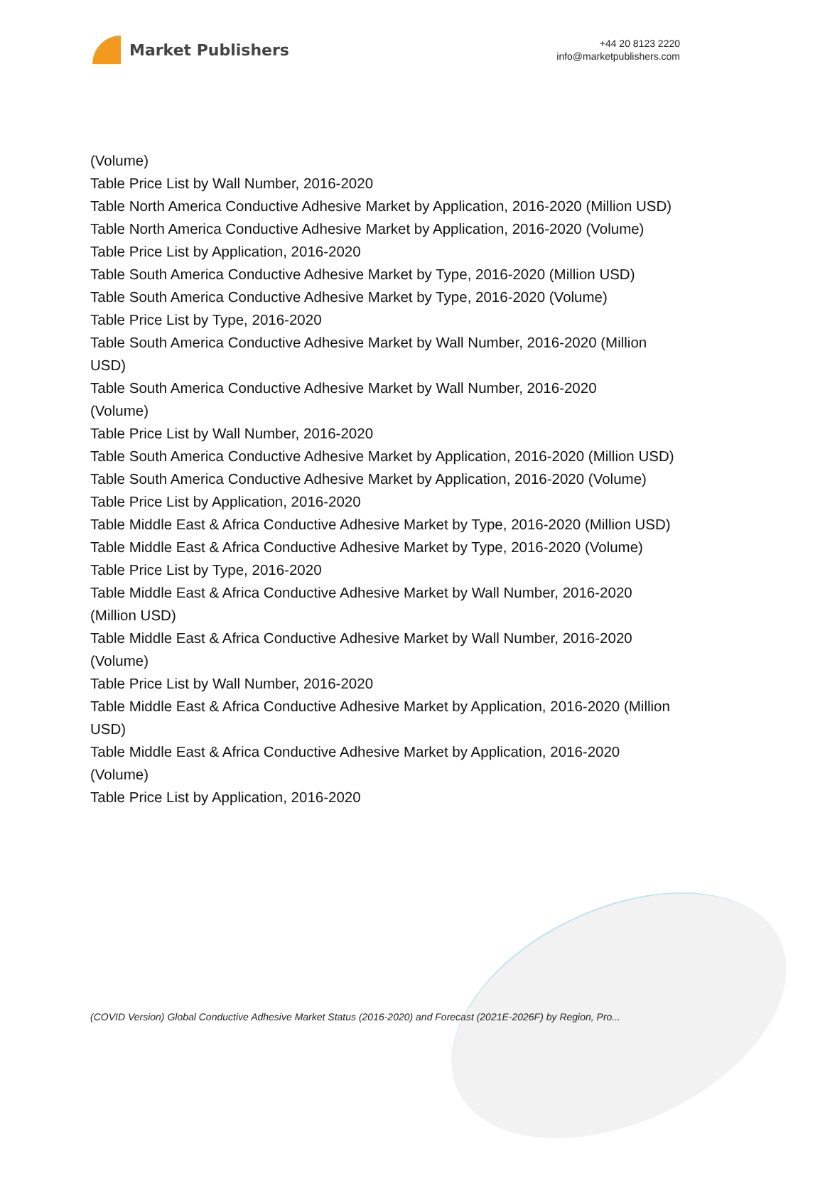Market Publishers
+44 20 8123 2220
info@marketpublishers.com
(Volume)
Table Price List by Wall Number, 2016-2020
Table North America Conductive Adhesive Market by Application, 2016-2020 (Million USD)
Table North America Conductive Adhesive Market by Application, 2016-2020 (Volume)
Table Price List by Application, 2016-2020
Table South America Conductive Adhesive Market by Type, 2016-2020 (Million USD)
Table South America Conductive Adhesive Market by Type, 2016-2020 (Volume)
Table Price List by Type, 2016-2020
Table South America Conductive Adhesive Market by Wall Number, 2016-2020 (Million USD)
Table South America Conductive Adhesive Market by Wall Number, 2016-2020
(Volume)
Table Price List by Wall Number, 2016-2020
Table South America Conductive Adhesive Market by Application, 2016-2020 (Million USD)
Table South America Conductive Adhesive Market by Application, 2016-2020 (Volume)
Table Price List by Application, 2016-2020
Table Middle East & Africa Conductive Adhesive Market by Type, 2016-2020 (Million USD)
Table Middle East & Africa Conductive Adhesive Market by Type, 2016-2020 (Volume)
Table Price List by Type, 2016-2020
Table Middle East & Africa Conductive Adhesive Market by Wall Number, 2016-2020 (Million USD)
Table Middle East & Africa Conductive Adhesive Market by Wall Number, 2016-2020 (Volume)
Table Price List by Wall Number, 2016-2020
Table Middle East & Africa Conductive Adhesive Market by Application, 2016-2020 (Million USD)
Table Middle East & Africa Conductive Adhesive Market by Application, 2016-2020 (Volume)
Table Price List by Application, 2016-2020
(COVID Version) Global Conductive Adhesive Market Status (2016-2020) and Forecast (2021E-2026F) by Region, Pro...